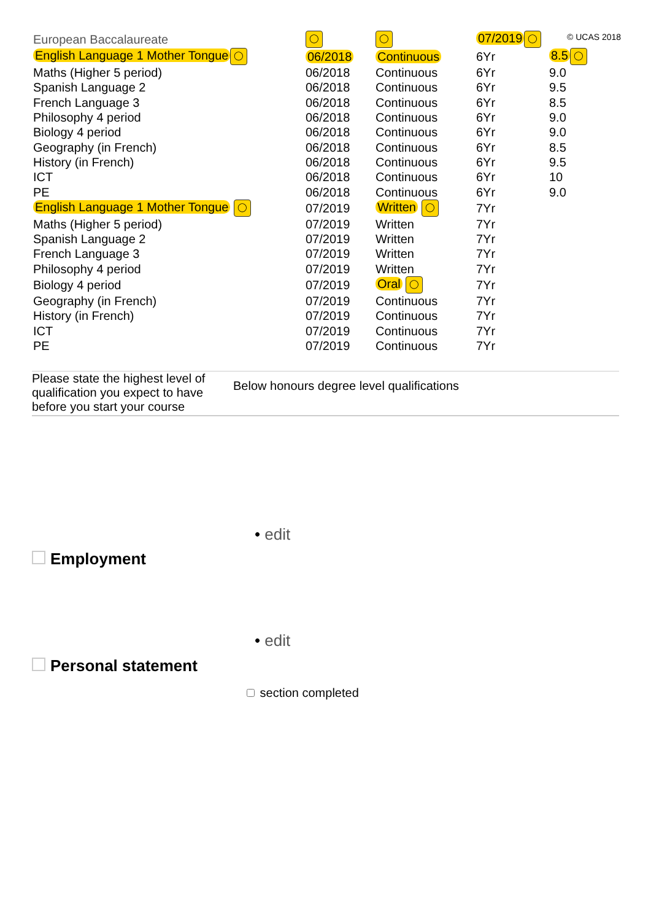© UCAS 2018
| European Baccalaureate | ◯ | ◯ | 07/2019 ◯ | |
| English Language 1 Mother Tongue ◯ | 06/2018 | Continuous | 6Yr | 8.5 ◯ |
| Maths (Higher 5 period) | 06/2018 | Continuous | 6Yr | 9.0 |
| Spanish Language 2 | 06/2018 | Continuous | 6Yr | 9.5 |
| French Language 3 | 06/2018 | Continuous | 6Yr | 8.5 |
| Philosophy 4 period | 06/2018 | Continuous | 6Yr | 9.0 |
| Biology 4 period | 06/2018 | Continuous | 6Yr | 9.0 |
| Geography (in French) | 06/2018 | Continuous | 6Yr | 8.5 |
| History (in French) | 06/2018 | Continuous | 6Yr | 9.5 |
| ICT | 06/2018 | Continuous | 6Yr | 10 |
| PE | 06/2018 | Continuous | 6Yr | 9.0 |
| English Language 1 Mother Tongue ◯ | 07/2019 | Written ◯ | 7Yr | |
| Maths (Higher 5 period) | 07/2019 | Written | 7Yr | |
| Spanish Language 2 | 07/2019 | Written | 7Yr | |
| French Language 3 | 07/2019 | Written | 7Yr | |
| Philosophy 4 period | 07/2019 | Written | 7Yr | |
| Biology 4 period | 07/2019 | Oral ◯ | 7Yr | |
| Geography (in French) | 07/2019 | Continuous | 7Yr | |
| History (in French) | 07/2019 | Continuous | 7Yr | |
| ICT | 07/2019 | Continuous | 7Yr | |
| PE | 07/2019 | Continuous | 7Yr | |
Please state the highest level of qualification you expect to have before you start your course
Below honours degree level qualifications
• edit
Employment
• edit
Personal statement
section completed